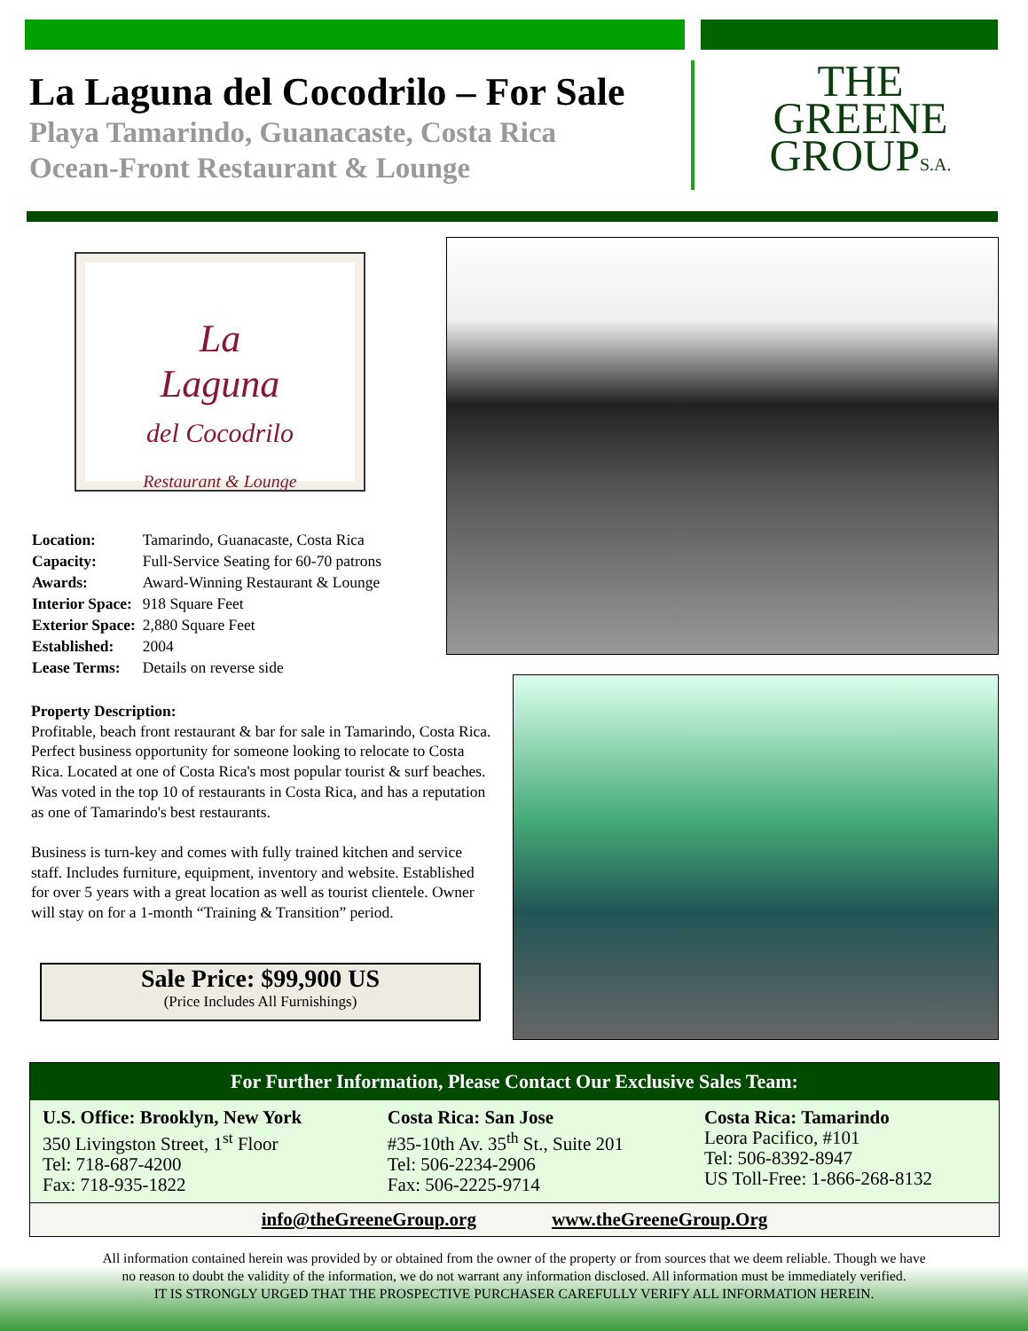La Laguna del Cocodrilo – For Sale
Playa Tamarindo, Guanacaste, Costa Rica
Ocean-Front Restaurant & Lounge
THE
GREENE
GROUPS.A.
La
Laguna
del Cocodrilo
Restaurant & Lounge
| Location: | Tamarindo, Guanacaste, Costa Rica |
| Capacity: | Full-Service Seating for 60-70 patrons |
| Awards: | Award-Winning Restaurant & Lounge |
| Interior Space: | 918 Square Feet |
| Exterior Space: | 2,880 Square Feet |
| Established: | 2004 |
| Lease Terms: | Details on reverse side |
Property Description:
Profitable, beach front restaurant & bar for sale in Tamarindo, Costa Rica. Perfect business opportunity for someone looking to relocate to Costa Rica. Located at one of Costa Rica's most popular tourist & surf beaches. Was voted in the top 10 of restaurants in Costa Rica, and has a reputation as one of Tamarindo's best restaurants.
Business is turn-key and comes with fully trained kitchen and service staff. Includes furniture, equipment, inventory and website. Established for over 5 years with a great location as well as tourist clientele. Owner will stay on for a 1-month “Training & Transition” period.
Sale Price: $99,900 US
(Price Includes All Furnishings)
For Further Information, Please Contact Our Exclusive Sales Team:
| U.S. Office: Brooklyn, New York 350 Livingston Street, 1<sup>st</sup> Floor Tel: 718-687-4200 Fax: 718-935-1822 | Costa Rica: San Jose #35-10th Av. 35<sup>th</sup> St., Suite 201 Tel: 506-2234-2906 Fax: 506-2225-9714 | Costa Rica: Tamarindo Leora Pacifico, #101 Tel: 506-8392-8947 US Toll-Free: 1-866-268-8132 |
info@theGreeneGroup.org www.theGreeneGroup.Org
All information contained herein was provided by or obtained from the owner of the property or from sources that we deem reliable. Though we have
no reason to doubt the validity of the information, we do not warrant any information disclosed. All information must be immediately verified.
IT IS STRONGLY URGED THAT THE PROSPECTIVE PURCHASER CAREFULLY VERIFY ALL INFORMATION HEREIN.